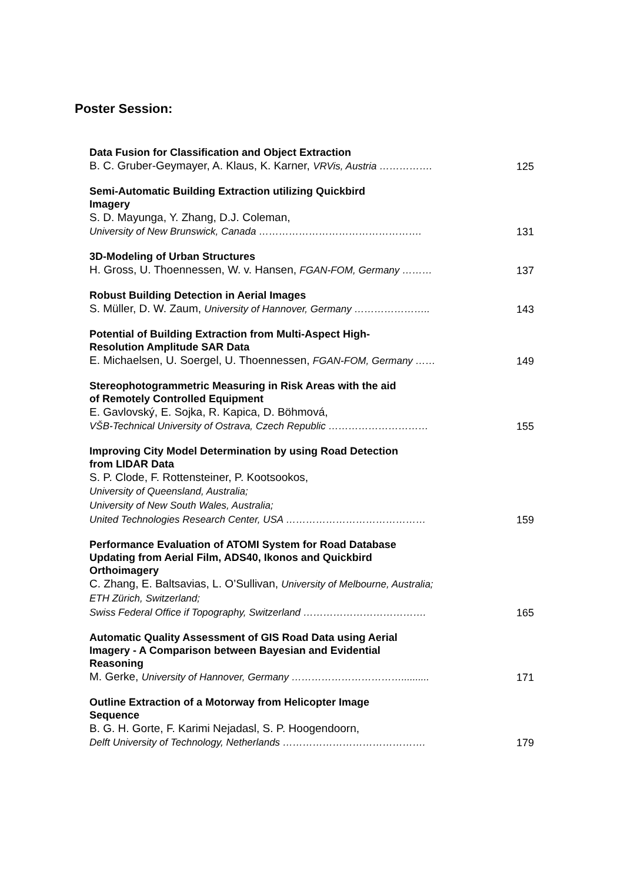Poster Session:
Data Fusion for Classification and Object Extraction
B. C. Gruber-Geymayer, A. Klaus, K. Karner, VRVis, Austria …………….
125
Semi-Automatic Building Extraction utilizing Quickbird
Imagery
S. D. Mayunga, Y. Zhang, D.J. Coleman,
University of New Brunswick, Canada ………………………………………….
131
3D-Modeling of Urban Structures
H. Gross, U. Thoennessen, W. v. Hansen, FGAN-FOM, Germany ………
137
Robust Building Detection in Aerial Images
S. Müller, D. W. Zaum, University of Hannover, Germany …………………..
143
Potential of Building Extraction from Multi-Aspect High-
Resolution Amplitude SAR Data
E. Michaelsen, U. Soergel, U. Thoennessen, FGAN-FOM, Germany ……
149
Stereophotogrammetric Measuring in Risk Areas with the aid
of Remotely Controlled Equipment
E. Gavlovský, E. Sojka, R. Kapica, D. Böhmová,
VŠB-Technical University of Ostrava, Czech Republic …………………………
155
Improving City Model Determination by using Road Detection
from LIDAR Data
S. P. Clode, F. Rottensteiner, P. Kootsookos,
University of Queensland, Australia;
University of New South Wales, Australia;
United Technologies Research Center, USA ……………………………………
159
Performance Evaluation of ATOMI System for Road Database
Updating from Aerial Film, ADS40, Ikonos and Quickbird
Orthoimagery
C. Zhang, E. Baltsavias, L. O’Sullivan, University of Melbourne, Australia;
ETH Zürich, Switzerland;
Swiss Federal Office if Topography, Switzerland ……………………………….
165
Automatic Quality Assessment of GIS Road Data using Aerial
Imagery - A Comparison between Bayesian and Evidential
Reasoning
M. Gerke, University of Hannover, Germany ……………………………..........
171
Outline Extraction of a Motorway from Helicopter Image
Sequence
B. G. H. Gorte, F. Karimi Nejadasl, S. P. Hoogendoorn,
Delft University of Technology, Netherlands …………………………………….
179